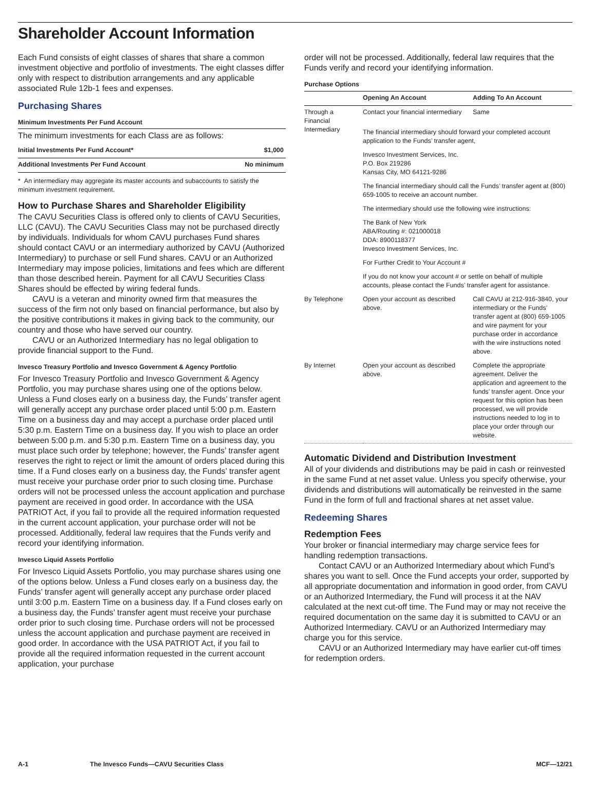Shareholder Account Information
Each Fund consists of eight classes of shares that share a common investment objective and portfolio of investments. The eight classes differ only with respect to distribution arrangements and any applicable associated Rule 12b-1 fees and expenses.
Purchasing Shares
Minimum Investments Per Fund Account
The minimum investments for each Class are as follows:
| Initial Investments Per Fund Account* | $1,000 |
| --- | --- |
| Additional Investments Per Fund Account | No minimum |
* An intermediary may aggregate its master accounts and subaccounts to satisfy the minimum investment requirement.
How to Purchase Shares and Shareholder Eligibility
The CAVU Securities Class is offered only to clients of CAVU Securities, LLC (CAVU). The CAVU Securities Class may not be purchased directly by individuals. Individuals for whom CAVU purchases Fund shares should contact CAVU or an intermediary authorized by CAVU (Authorized Intermediary) to purchase or sell Fund shares. CAVU or an Authorized Intermediary may impose policies, limitations and fees which are different than those described herein. Payment for all CAVU Securities Class Shares should be effected by wiring federal funds.
CAVU is a veteran and minority owned firm that measures the success of the firm not only based on financial performance, but also by the positive contributions it makes in giving back to the community, our country and those who have served our country.
CAVU or an Authorized Intermediary has no legal obligation to provide financial support to the Fund.
Invesco Treasury Portfolio and Invesco Government & Agency Portfolio
For Invesco Treasury Portfolio and Invesco Government & Agency Portfolio, you may purchase shares using one of the options below. Unless a Fund closes early on a business day, the Funds’ transfer agent will generally accept any purchase order placed until 5:00 p.m. Eastern Time on a business day and may accept a purchase order placed until 5:30 p.m. Eastern Time on a business day. If you wish to place an order between 5:00 p.m. and 5:30 p.m. Eastern Time on a business day, you must place such order by telephone; however, the Funds’ transfer agent reserves the right to reject or limit the amount of orders placed during this time. If a Fund closes early on a business day, the Funds’ transfer agent must receive your purchase order prior to such closing time. Purchase orders will not be processed unless the account application and purchase payment are received in good order. In accordance with the USA PATRIOT Act, if you fail to provide all the required information requested in the current account application, your purchase order will not be processed. Additionally, federal law requires that the Funds verify and record your identifying information.
Invesco Liquid Assets Portfolio
For Invesco Liquid Assets Portfolio, you may purchase shares using one of the options below. Unless a Fund closes early on a business day, the Funds’ transfer agent will generally accept any purchase order placed until 3:00 p.m. Eastern Time on a business day. If a Fund closes early on a business day, the Funds’ transfer agent must receive your purchase order prior to such closing time. Purchase orders will not be processed unless the account application and purchase payment are received in good order. In accordance with the USA PATRIOT Act, if you fail to provide all the required information requested in the current account application, your purchase
order will not be processed. Additionally, federal law requires that the Funds verify and record your identifying information.
Purchase Options
| | Opening An Account | Adding To An Account |
| --- | --- | --- |
| Through a Financial Intermediary | Contact your financial intermediary | Same |
| | The financial intermediary should forward your completed account application to the Funds’ transfer agent, | |
| | Invesco Investment Services, Inc. P.O. Box 219286 Kansas City, MO 64121-9286 | |
| | The financial intermediary should call the Funds’ transfer agent at (800) 659-1005 to receive an account number. | |
| | The intermediary should use the following wire instructions: | |
| | The Bank of New York ABA/Routing #: 021000018 DDA: 8900118377 Invesco Investment Services, Inc. | |
| | For Further Credit to Your Account # | |
| | If you do not know your account # or settle on behalf of multiple accounts, please contact the Funds’ transfer agent for assistance. | |
| By Telephone | Open your account as described above. | Call CAVU at 212-916-3840, your intermediary or the Funds’ transfer agent at (800) 659-1005 and wire payment for your purchase order in accordance with the wire instructions noted above. |
| By Internet | Open your account as described above. | Complete the appropriate agreement. Deliver the application and agreement to the funds’ transfer agent. Once your request for this option has been processed, we will provide instructions needed to log in to place your order through our website. |
Automatic Dividend and Distribution Investment
All of your dividends and distributions may be paid in cash or reinvested in the same Fund at net asset value. Unless you specify otherwise, your dividends and distributions will automatically be reinvested in the same Fund in the form of full and fractional shares at net asset value.
Redeeming Shares
Redemption Fees
Your broker or financial intermediary may charge service fees for handling redemption transactions.
Contact CAVU or an Authorized Intermediary about which Fund’s shares you want to sell. Once the Fund accepts your order, supported by all appropriate documentation and information in good order, from CAVU or an Authorized Intermediary, the Fund will process it at the NAV calculated at the next cut-off time. The Fund may or may not receive the required documentation on the same day it is submitted to CAVU or an Authorized Intermediary. CAVU or an Authorized Intermediary may charge you for this service.
CAVU or an Authorized Intermediary may have earlier cut-off times for redemption orders.
A-1 The Invesco Funds—CAVU Securities Class MCF—12/21